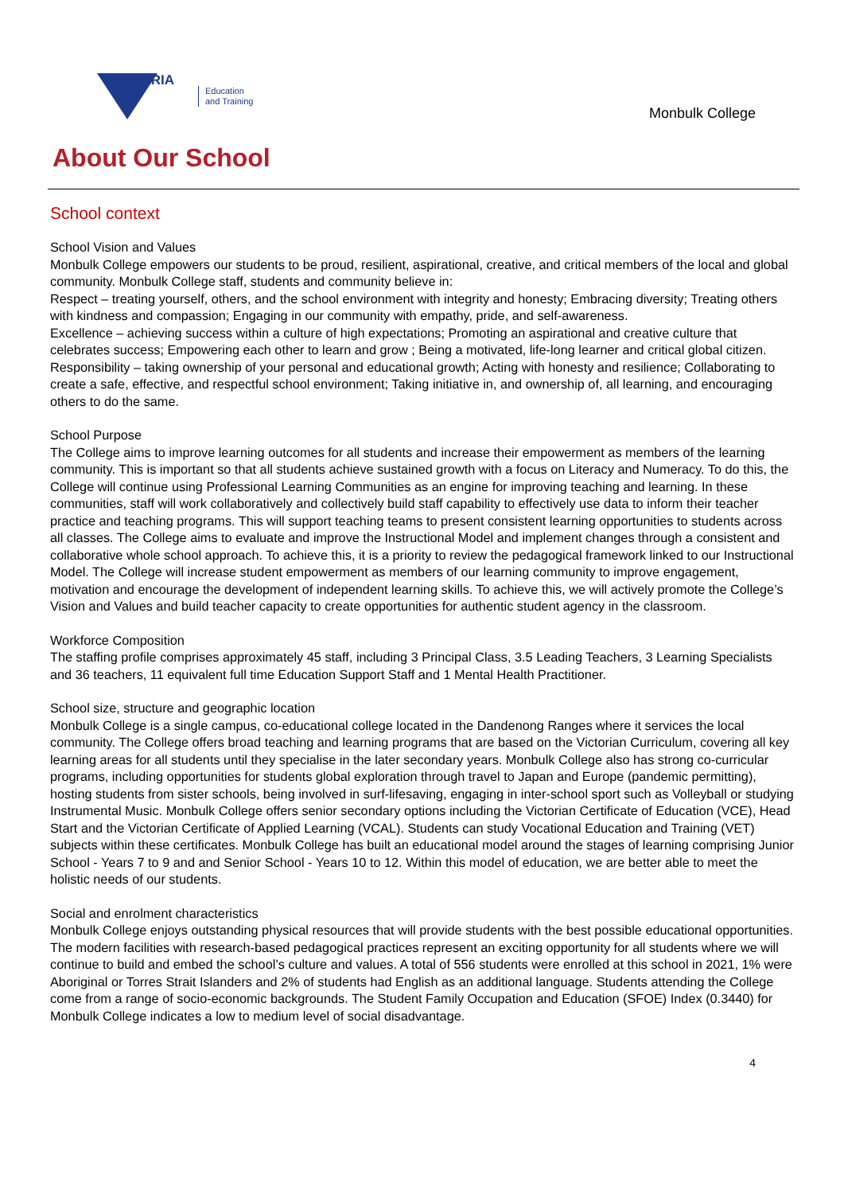VICTORIA
Education
and Training
Monbulk College
About Our School
School context
School Vision and Values
Monbulk College empowers our students to be proud, resilient, aspirational, creative, and critical members of the local and global community. Monbulk College staff, students and community believe in:
Respect – treating yourself, others, and the school environment with integrity and honesty; Embracing diversity; Treating others with kindness and compassion; Engaging in our community with empathy, pride, and self-awareness.
Excellence – achieving success within a culture of high expectations; Promoting an aspirational and creative culture that celebrates success; Empowering each other to learn and grow ; Being a motivated, life-long learner and critical global citizen.
Responsibility – taking ownership of your personal and educational growth; Acting with honesty and resilience; Collaborating to create a safe, effective, and respectful school environment; Taking initiative in, and ownership of, all learning, and encouraging others to do the same.
School Purpose
The College aims to improve learning outcomes for all students and increase their empowerment as members of the learning community. This is important so that all students achieve sustained growth with a focus on Literacy and Numeracy. To do this, the College will continue using Professional Learning Communities as an engine for improving teaching and learning. In these communities, staff will work collaboratively and collectively build staff capability to effectively use data to inform their teacher practice and teaching programs. This will support teaching teams to present consistent learning opportunities to students across all classes. The College aims to evaluate and improve the Instructional Model and implement changes through a consistent and collaborative whole school approach. To achieve this, it is a priority to review the pedagogical framework linked to our Instructional Model. The College will increase student empowerment as members of our learning community to improve engagement, motivation and encourage the development of independent learning skills. To achieve this, we will actively promote the College’s Vision and Values and build teacher capacity to create opportunities for authentic student agency in the classroom.
Workforce Composition
The staffing profile comprises approximately 45 staff, including 3 Principal Class, 3.5 Leading Teachers, 3 Learning Specialists and 36 teachers, 11 equivalent full time Education Support Staff and 1 Mental Health Practitioner.
School size, structure and geographic location
Monbulk College is a single campus, co-educational college located in the Dandenong Ranges where it services the local community. The College offers broad teaching and learning programs that are based on the Victorian Curriculum, covering all key learning areas for all students until they specialise in the later secondary years. Monbulk College also has strong co-curricular programs, including opportunities for students global exploration through travel to Japan and Europe (pandemic permitting), hosting students from sister schools, being involved in surf-lifesaving, engaging in inter-school sport such as Volleyball or studying Instrumental Music. Monbulk College offers senior secondary options including the Victorian Certificate of Education (VCE), Head Start and the Victorian Certificate of Applied Learning (VCAL). Students can study Vocational Education and Training (VET) subjects within these certificates. Monbulk College has built an educational model around the stages of learning comprising Junior School - Years 7 to 9 and and Senior School - Years 10 to 12. Within this model of education, we are better able to meet the holistic needs of our students.
Social and enrolment characteristics
Monbulk College enjoys outstanding physical resources that will provide students with the best possible educational opportunities. The modern facilities with research-based pedagogical practices represent an exciting opportunity for all students where we will continue to build and embed the school’s culture and values. A total of 556 students were enrolled at this school in 2021, 1% were Aboriginal or Torres Strait Islanders and 2% of students had English as an additional language. Students attending the College come from a range of socio-economic backgrounds. The Student Family Occupation and Education (SFOE) Index (0.3440) for Monbulk College indicates a low to medium level of social disadvantage.
4